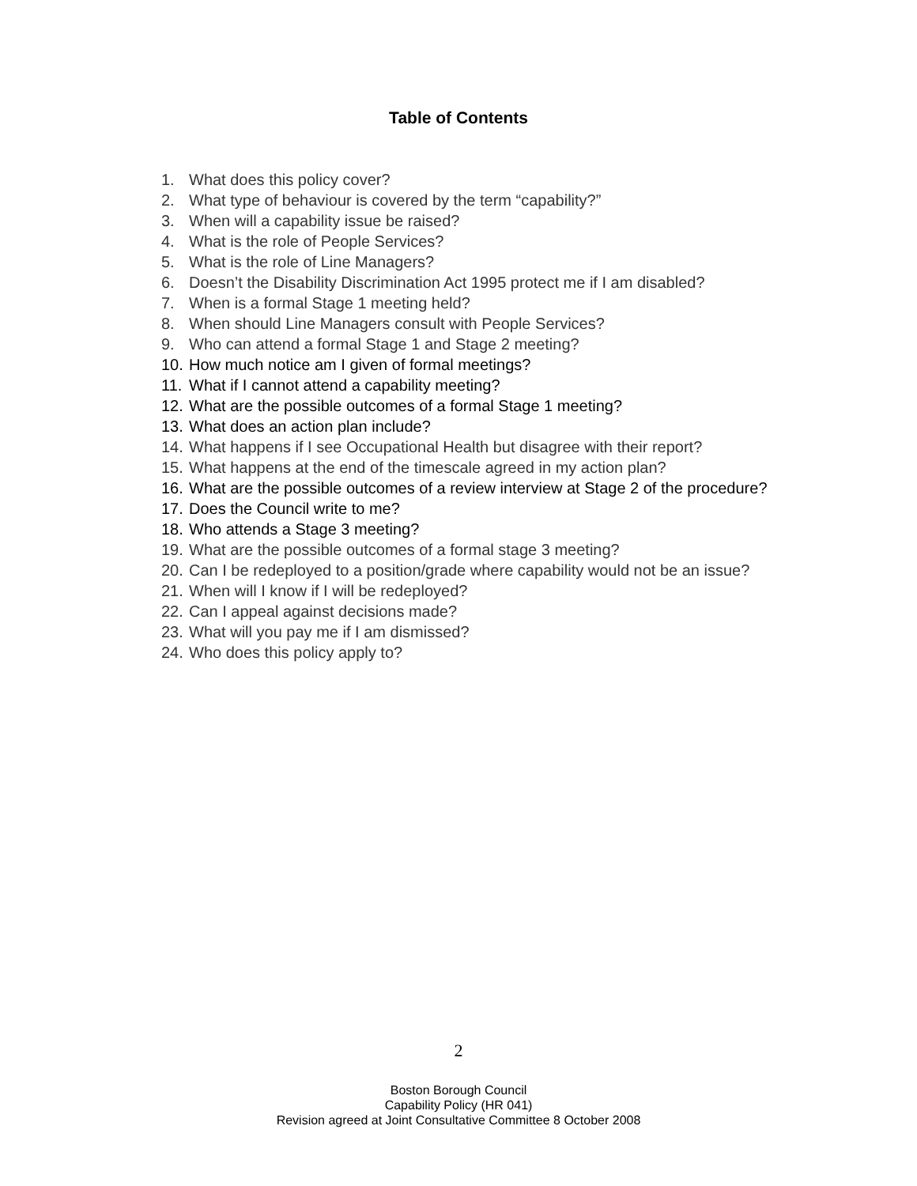Table of Contents
1. What does this policy cover?
2. What type of behaviour is covered by the term “capability?”
3. When will a capability issue be raised?
4. What is the role of People Services?
5. What is the role of Line Managers?
6. Doesn’t the Disability Discrimination Act 1995 protect me if I am disabled?
7. When is a formal Stage 1 meeting held?
8. When should Line Managers consult with People Services?
9. Who can attend a formal Stage 1 and Stage 2 meeting?
10. How much notice am I given of formal meetings?
11. What if I cannot attend a capability meeting?
12. What are the possible outcomes of a formal Stage 1 meeting?
13. What does an action plan include?
14. What happens if I see Occupational Health but disagree with their report?
15. What happens at the end of the timescale agreed in my action plan?
16. What are the possible outcomes of a review interview at Stage 2 of the procedure?
17. Does the Council write to me?
18. Who attends a Stage 3 meeting?
19. What are the possible outcomes of a formal stage 3 meeting?
20. Can I be redeployed to a position/grade where capability would not be an issue?
21. When will I know if I will be redeployed?
22. Can I appeal against decisions made?
23. What will you pay me if I am dismissed?
24. Who does this policy apply to?
2
Boston Borough Council
Capability Policy (HR 041)
Revision agreed at Joint Consultative Committee 8 October 2008